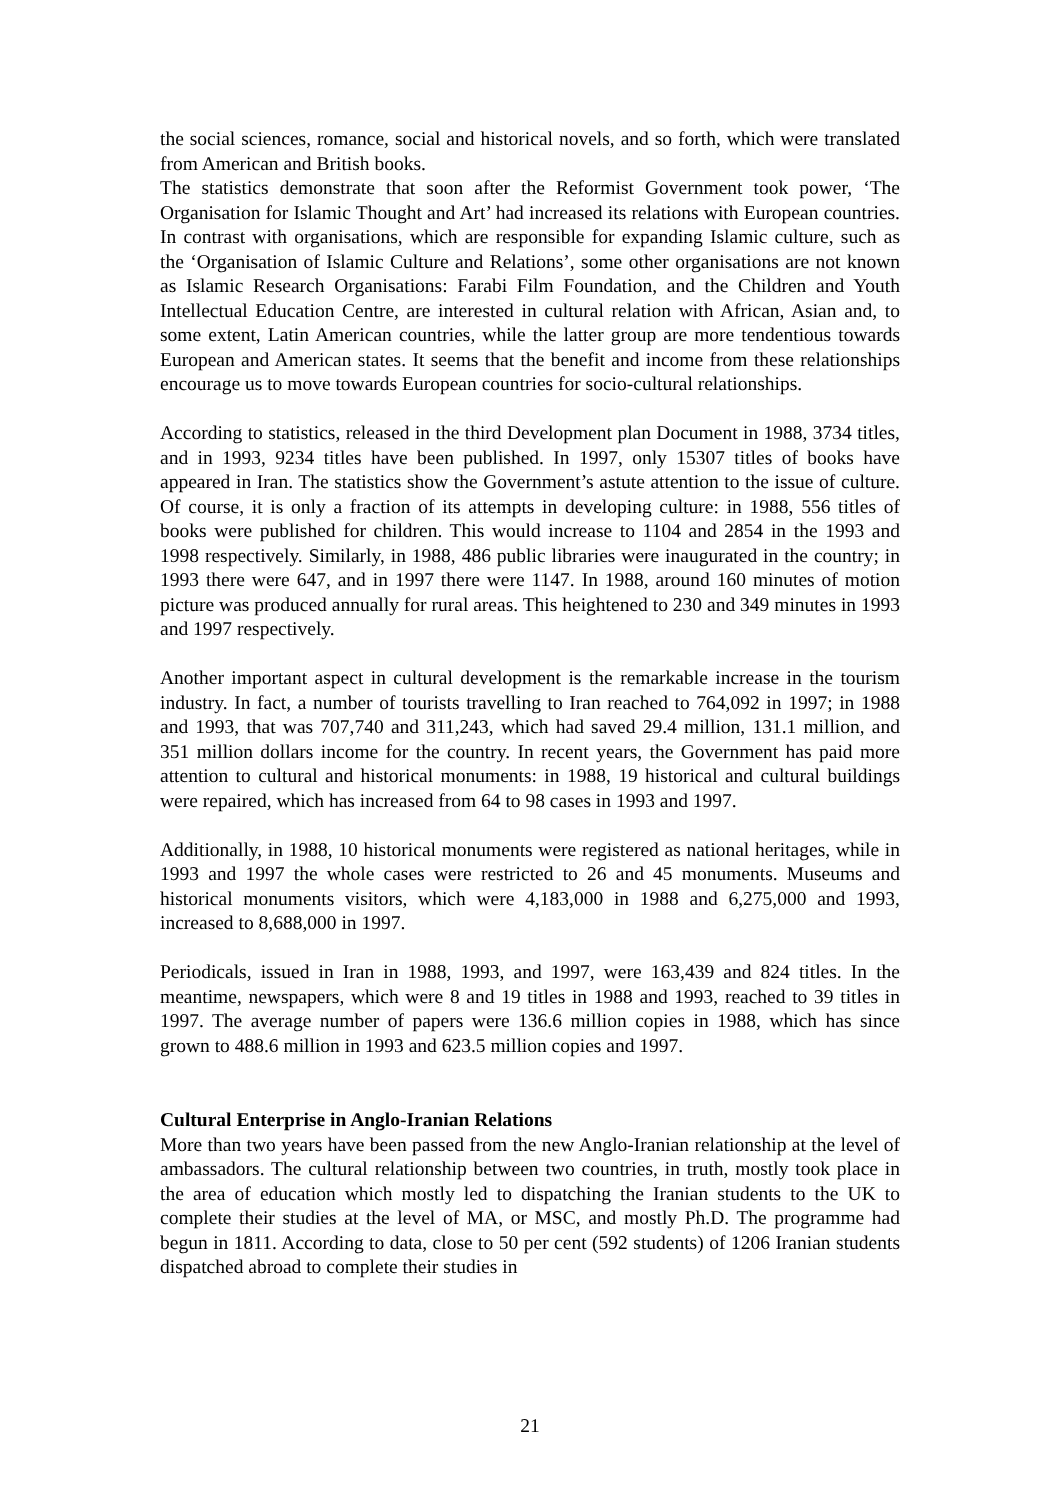the social sciences, romance, social and historical novels, and so forth, which were translated from American and British books.
The statistics demonstrate that soon after the Reformist Government took power, ‘The Organisation for Islamic Thought and Art’ had increased its relations with European countries. In contrast with organisations, which are responsible for expanding Islamic culture, such as the ‘Organisation of Islamic Culture and Relations’, some other organisations are not known as Islamic Research Organisations: Farabi Film Foundation, and the Children and Youth Intellectual Education Centre, are interested in cultural relation with African, Asian and, to some extent, Latin American countries, while the latter group are more tendentious towards European and American states. It seems that the benefit and income from these relationships encourage us to move towards European countries for socio-cultural relationships.
According to statistics, released in the third Development plan Document in 1988, 3734 titles, and in 1993, 9234 titles have been published. In 1997, only 15307 titles of books have appeared in Iran. The statistics show the Government’s astute attention to the issue of culture. Of course, it is only a fraction of its attempts in developing culture: in 1988, 556 titles of books were published for children. This would increase to 1104 and 2854 in the 1993 and 1998 respectively. Similarly, in 1988, 486 public libraries were inaugurated in the country; in 1993 there were 647, and in 1997 there were 1147. In 1988, around 160 minutes of motion picture was produced annually for rural areas. This heightened to 230 and 349 minutes in 1993 and 1997 respectively.
Another important aspect in cultural development is the remarkable increase in the tourism industry. In fact, a number of tourists travelling to Iran reached to 764,092 in 1997; in 1988 and 1993, that was 707,740 and 311,243, which had saved 29.4 million, 131.1 million, and 351 million dollars income for the country. In recent years, the Government has paid more attention to cultural and historical monuments: in 1988, 19 historical and cultural buildings were repaired, which has increased from 64 to 98 cases in 1993 and 1997.
Additionally, in 1988, 10 historical monuments were registered as national heritages, while in 1993 and 1997 the whole cases were restricted to 26 and 45 monuments. Museums and historical monuments visitors, which were 4,183,000 in 1988 and 6,275,000 and 1993, increased to 8,688,000 in 1997.
Periodicals, issued in Iran in 1988, 1993, and 1997, were 163,439 and 824 titles. In the meantime, newspapers, which were 8 and 19 titles in 1988 and 1993, reached to 39 titles in 1997. The average number of papers were 136.6 million copies in 1988, which has since grown to 488.6 million in 1993 and 623.5 million copies and 1997.
Cultural Enterprise in Anglo-Iranian Relations
More than two years have been passed from the new Anglo-Iranian relationship at the level of ambassadors. The cultural relationship between two countries, in truth, mostly took place in the area of education which mostly led to dispatching the Iranian students to the UK to complete their studies at the level of MA, or MSC, and mostly Ph.D. The programme had begun in 1811. According to data, close to 50 per cent (592 students) of 1206 Iranian students dispatched abroad to complete their studies in
21